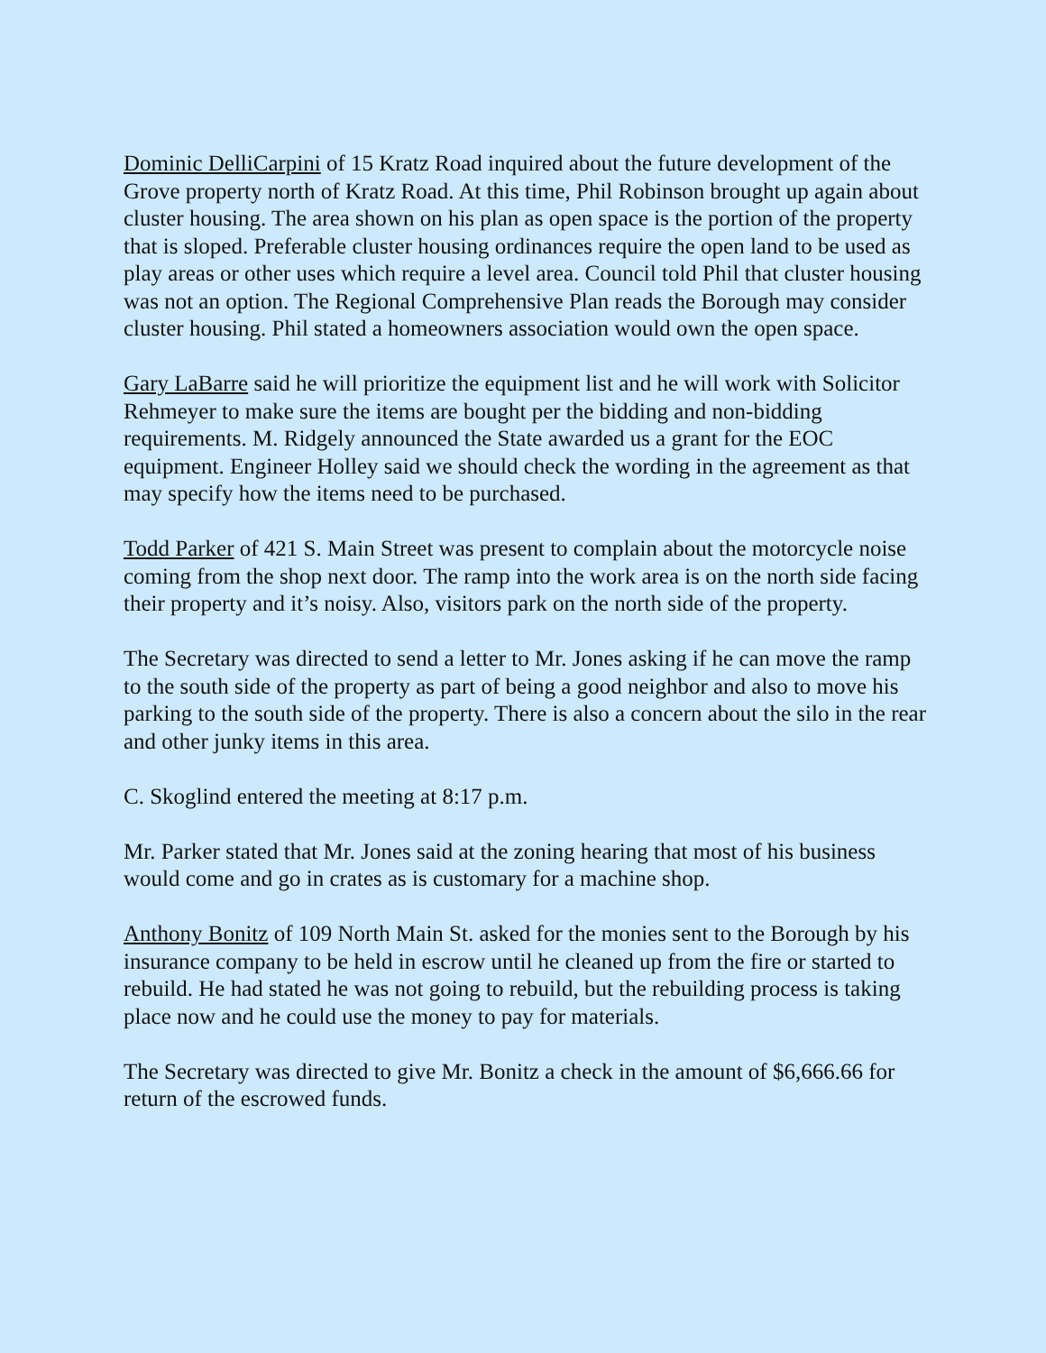Dominic DelliCarpini of 15 Kratz Road inquired about the future development of the Grove property north of Kratz Road. At this time, Phil Robinson brought up again about cluster housing. The area shown on his plan as open space is the portion of the property that is sloped. Preferable cluster housing ordinances require the open land to be used as play areas or other uses which require a level area. Council told Phil that cluster housing was not an option. The Regional Comprehensive Plan reads the Borough may consider cluster housing. Phil stated a homeowners association would own the open space.
Gary LaBarre said he will prioritize the equipment list and he will work with Solicitor Rehmeyer to make sure the items are bought per the bidding and non-bidding requirements. M. Ridgely announced the State awarded us a grant for the EOC equipment. Engineer Holley said we should check the wording in the agreement as that may specify how the items need to be purchased.
Todd Parker of 421 S. Main Street was present to complain about the motorcycle noise coming from the shop next door. The ramp into the work area is on the north side facing their property and it’s noisy. Also, visitors park on the north side of the property.
The Secretary was directed to send a letter to Mr. Jones asking if he can move the ramp to the south side of the property as part of being a good neighbor and also to move his parking to the south side of the property. There is also a concern about the silo in the rear and other junky items in this area.
C. Skoglind entered the meeting at 8:17 p.m.
Mr. Parker stated that Mr. Jones said at the zoning hearing that most of his business would come and go in crates as is customary for a machine shop.
Anthony Bonitz of 109 North Main St. asked for the monies sent to the Borough by his insurance company to be held in escrow until he cleaned up from the fire or started to rebuild. He had stated he was not going to rebuild, but the rebuilding process is taking place now and he could use the money to pay for materials.
The Secretary was directed to give Mr. Bonitz a check in the amount of $6,666.66 for return of the escrowed funds.